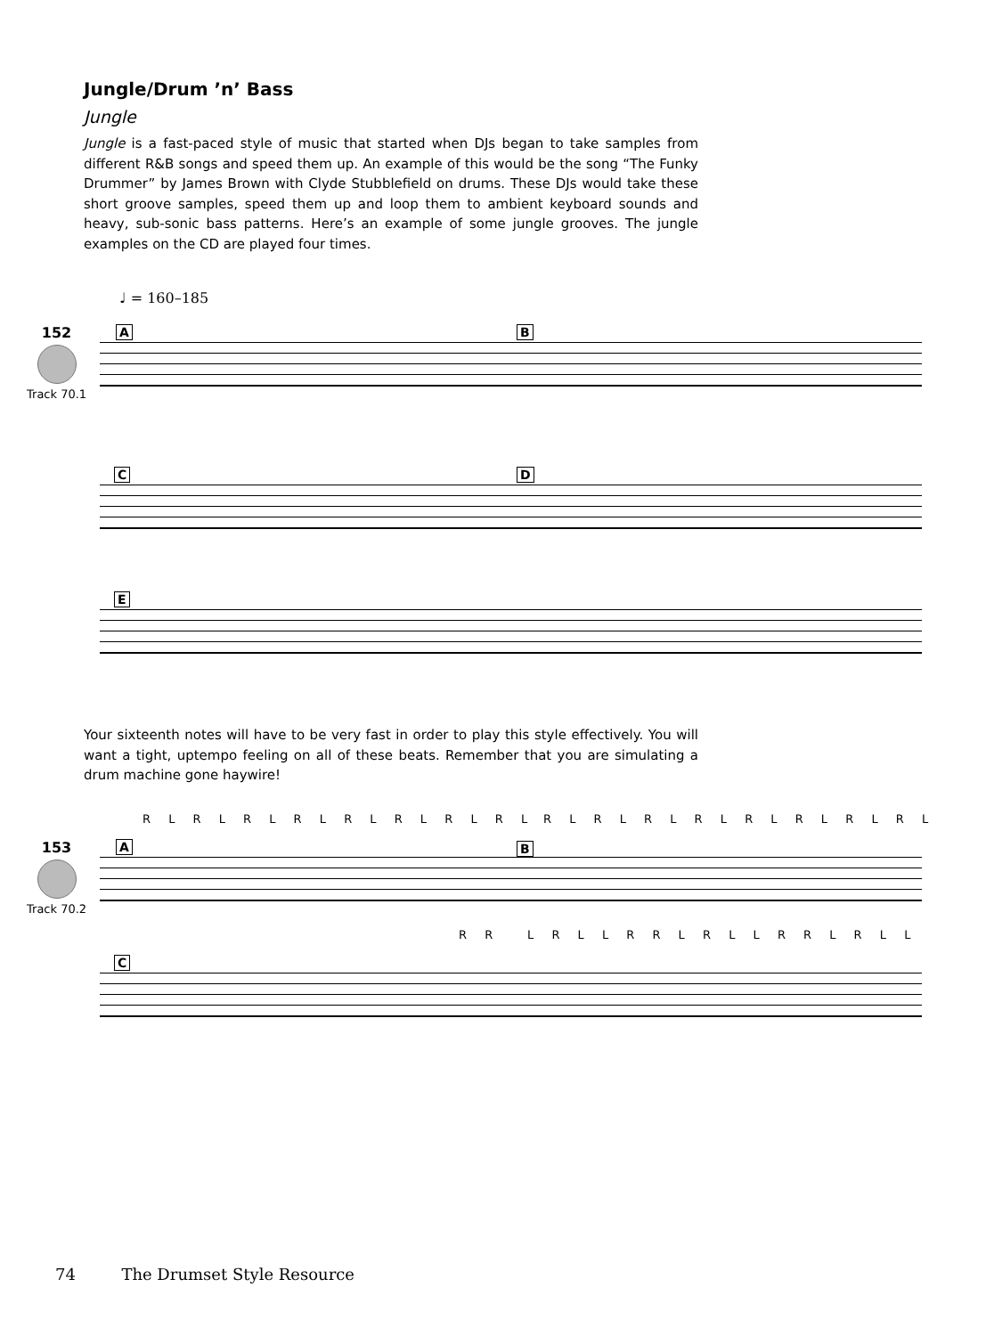Jungle/Drum ’n’ Bass
Jungle
Jungle is a fast-paced style of music that started when DJs began to take samples from different R&B songs and speed them up. An example of this would be the song “The Funky Drummer” by James Brown with Clyde Stubblefield on drums. These DJs would take these short groove samples, speed them up and loop them to ambient keyboard sounds and heavy, sub-sonic bass patterns. Here’s an example of some jungle grooves. The jungle examples on the CD are played four times.
♩ = 160–185
152
Track 70.1
A B
C D
E
Your sixteenth notes will have to be very fast in order to play this style effectively. You will want a tight, uptempo feeling on all of these beats. Remember that you are simulating a drum machine gone haywire!
R L R L R L R L R L R L R L R L R L R L R L R L R L R L R L R L
153
Track 70.2
A B
R R L R L L R R L R L L R R L R L L
C
74 The Drumset Style Resource